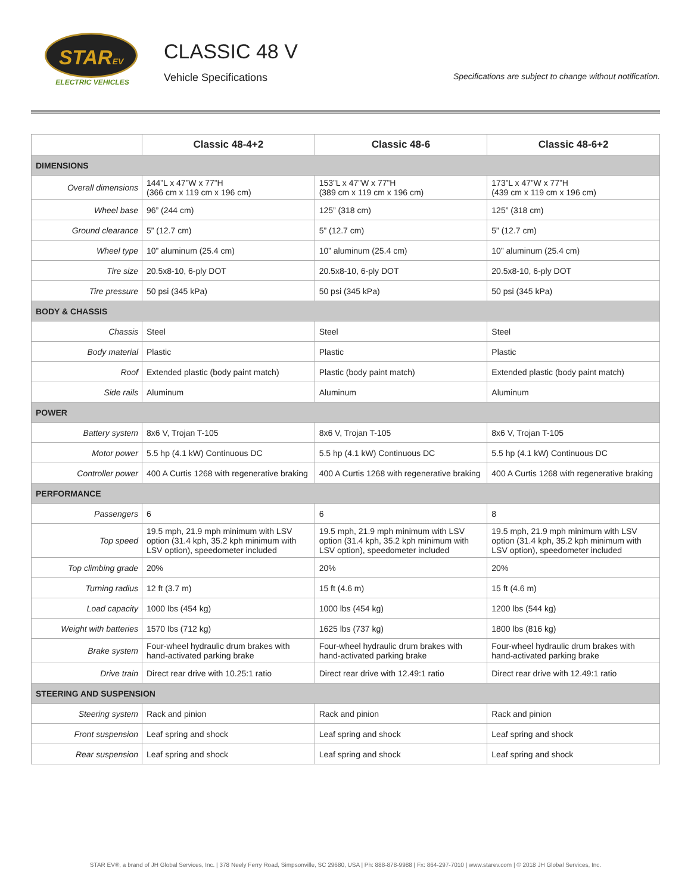STAREV
ELECTRIC VEHICLES
CLASSIC 48 V
Vehicle Specifications
Specifications are subject to change without notification.
| | Classic 48-4+2 | Classic 48-6 | Classic 48-6+2 |
| --- | --- | --- | --- |
| DIMENSIONS | | | |
| Overall dimensions | 144”L x 47”W x 77”H (366 cm x 119 cm x 196 cm) | 153”L x 47”W x 77”H (389 cm x 119 cm x 196 cm) | 173”L x 47”W x 77”H (439 cm x 119 cm x 196 cm) |
| Wheel base | 96” (244 cm) | 125” (318 cm) | 125” (318 cm) |
| Ground clearance | 5” (12.7 cm) | 5” (12.7 cm) | 5” (12.7 cm) |
| Wheel type | 10” aluminum (25.4 cm) | 10” aluminum (25.4 cm) | 10” aluminum (25.4 cm) |
| Tire size | 20.5x8-10, 6-ply DOT | 20.5x8-10, 6-ply DOT | 20.5x8-10, 6-ply DOT |
| Tire pressure | 50 psi (345 kPa) | 50 psi (345 kPa) | 50 psi (345 kPa) |
| BODY & CHASSIS | | | |
| Chassis | Steel | Steel | Steel |
| Body material | Plastic | Plastic | Plastic |
| Roof | Extended plastic (body paint match) | Plastic (body paint match) | Extended plastic (body paint match) |
| Side rails | Aluminum | Aluminum | Aluminum |
| POWER | | | |
| Battery system | 8x6 V, Trojan T-105 | 8x6 V, Trojan T-105 | 8x6 V, Trojan T-105 |
| Motor power | 5.5 hp (4.1 kW) Continuous DC | 5.5 hp (4.1 kW) Continuous DC | 5.5 hp (4.1 kW) Continuous DC |
| Controller power | 400 A Curtis 1268 with regenerative braking | 400 A Curtis 1268 with regenerative braking | 400 A Curtis 1268 with regenerative braking |
| PERFORMANCE | | | |
| Passengers | 6 | 6 | 8 |
| Top speed | 19.5 mph, 21.9 mph minimum with LSV option (31.4 kph, 35.2 kph minimum with LSV option), speedometer included | 19.5 mph, 21.9 mph minimum with LSV option (31.4 kph, 35.2 kph minimum with LSV option), speedometer included | 19.5 mph, 21.9 mph minimum with LSV option (31.4 kph, 35.2 kph minimum with LSV option), speedometer included |
| Top climbing grade | 20% | 20% | 20% |
| Turning radius | 12 ft (3.7 m) | 15 ft (4.6 m) | 15 ft (4.6 m) |
| Load capacity | 1000 lbs (454 kg) | 1000 lbs (454 kg) | 1200 lbs (544 kg) |
| Weight with batteries | 1570 lbs (712 kg) | 1625 lbs (737 kg) | 1800 lbs (816 kg) |
| Brake system | Four-wheel hydraulic drum brakes with hand-activated parking brake | Four-wheel hydraulic drum brakes with hand-activated parking brake | Four-wheel hydraulic drum brakes with hand-activated parking brake |
| Drive train | Direct rear drive with 10.25:1 ratio | Direct rear drive with 12.49:1 ratio | Direct rear drive with 12.49:1 ratio |
| STEERING AND SUSPENSION | | | |
| Steering system | Rack and pinion | Rack and pinion | Rack and pinion |
| Front suspension | Leaf spring and shock | Leaf spring and shock | Leaf spring and shock |
| Rear suspension | Leaf spring and shock | Leaf spring and shock | Leaf spring and shock |
STAR EV®, a brand of JH Global Services, Inc. | 378 Neely Ferry Road, Simpsonville, SC 29680, USA | Ph: 888-878-9988 | Fx: 864-297-7010 | www.starev.com | © 2018 JH Global Services, Inc.